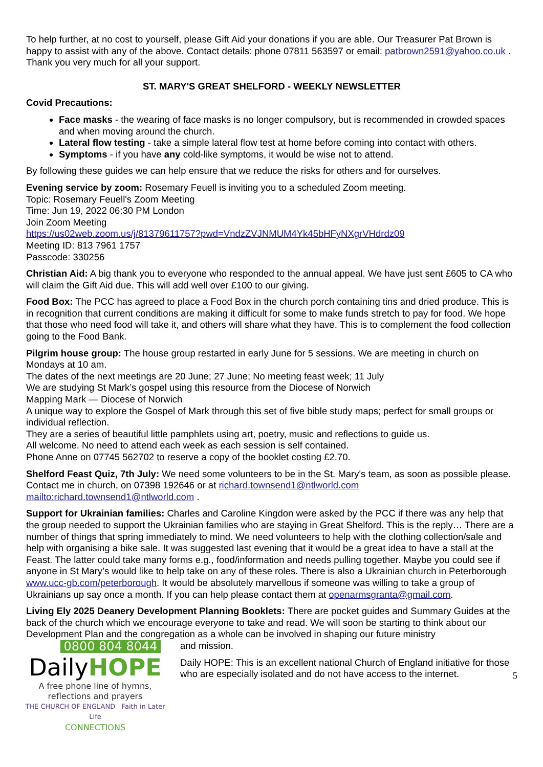To help further, at no cost to yourself, please Gift Aid your donations if you are able. Our Treasurer Pat Brown is happy to assist with any of the above. Contact details: phone 07811 563597 or email: patbrown2591@yahoo.co.uk .
Thank you very much for all your support.
ST. MARY'S GREAT SHELFORD - WEEKLY NEWSLETTER
Covid Precautions:
Face masks - the wearing of face masks is no longer compulsory, but is recommended in crowded spaces and when moving around the church.
Lateral flow testing - take a simple lateral flow test at home before coming into contact with others.
Symptoms - if you have any cold-like symptoms, it would be wise not to attend.
By following these guides we can help ensure that we reduce the risks for others and for ourselves.
Evening service by zoom: Rosemary Feuell is inviting you to a scheduled Zoom meeting.
Topic: Rosemary Feuell's Zoom Meeting
Time: Jun 19, 2022 06:30 PM London
Join Zoom Meeting
https://us02web.zoom.us/j/81379611757?pwd=VndzZVJNMUM4Yk45bHFyNXgrVHdrdz09
Meeting ID: 813 7961 1757
Passcode: 330256
Christian Aid: A big thank you to everyone who responded to the annual appeal. We have just sent £605 to CA who will claim the Gift Aid due. This will add well over £100 to our giving.
Food Box: The PCC has agreed to place a Food Box in the church porch containing tins and dried produce. This is in recognition that current conditions are making it difficult for some to make funds stretch to pay for food. We hope that those who need food will take it, and others will share what they have. This is to complement the food collection going to the Food Bank.
Pilgrim house group: The house group restarted in early June for 5 sessions. We are meeting in church on Mondays at 10 am.
The dates of the next meetings are 20 June; 27 June; No meeting feast week; 11 July
We are studying St Mark’s gospel using this resource from the Diocese of Norwich
Mapping Mark — Diocese of Norwich
A unique way to explore the Gospel of Mark through this set of five bible study maps; perfect for small groups or individual reflection.
They are a series of beautiful little pamphlets using art, poetry, music and reflections to guide us.
All welcome. No need to attend each week as each session is self contained.
Phone Anne on 07745 562702 to reserve a copy of the booklet costing £2.70.
Shelford Feast Quiz, 7th July: We need some volunteers to be in the St. Mary's team, as soon as possible please. Contact me in church, on 07398 192646 or at richard.townsend1@ntlworld.com mailto:richard.townsend1@ntlworld.com .
Support for Ukrainian families: Charles and Caroline Kingdon were asked by the PCC if there was any help that the group needed to support the Ukrainian families who are staying in Great Shelford. This is the reply… There are a number of things that spring immediately to mind. We need volunteers to help with the clothing collection/sale and help with organising a bike sale. It was suggested last evening that it would be a great idea to have a stall at the Feast. The latter could take many forms e.g., food/information and needs pulling together. Maybe you could see if anyone in St Mary’s would like to help take on any of these roles. There is also a Ukrainian church in Peterborough www.ucc-gb.com/peterborough. It would be absolutely marvellous if someone was willing to take a group of Ukrainians up say once a month. If you can help please contact them at openarmsgranta@gmail.com.
Living Ely 2025 Deanery Development Planning Booklets: There are pocket guides and Summary Guides at the back of the church which we encourage everyone to take and read. We will soon be starting to think about our Development Plan and the congregation as a whole can be involved in shaping our future ministry
0800 804 8044
DailyHOPE
A free phone line of hymns,
reflections and prayers
THE CHURCH OF ENGLAND Faith in Later Life
CONNECTIONS
and mission.
Daily HOPE: This is an excellent national Church of England initiative for those who are especially isolated and do not have access to the internet.
5